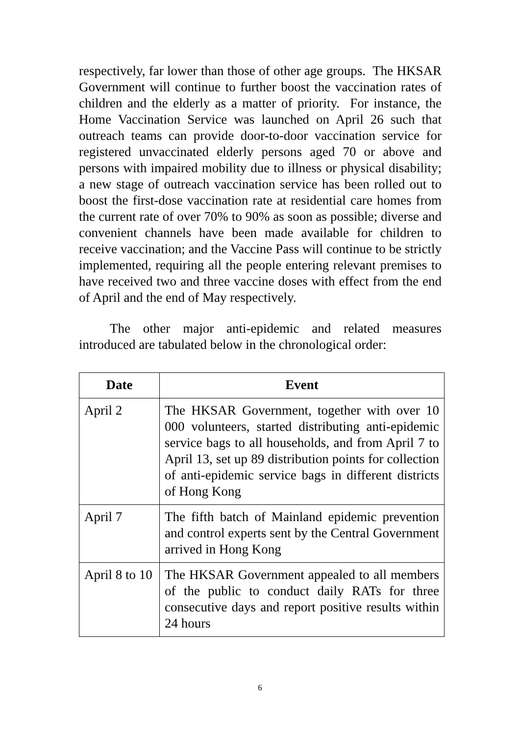respectively, far lower than those of other age groups. The HKSAR Government will continue to further boost the vaccination rates of children and the elderly as a matter of priority. For instance, the Home Vaccination Service was launched on April 26 such that outreach teams can provide door-to-door vaccination service for registered unvaccinated elderly persons aged 70 or above and persons with impaired mobility due to illness or physical disability; a new stage of outreach vaccination service has been rolled out to boost the first-dose vaccination rate at residential care homes from the current rate of over 70% to 90% as soon as possible; diverse and convenient channels have been made available for children to receive vaccination; and the Vaccine Pass will continue to be strictly implemented, requiring all the people entering relevant premises to have received two and three vaccine doses with effect from the end of April and the end of May respectively.
The other major anti-epidemic and related measures introduced are tabulated below in the chronological order:
| Date | Event |
| --- | --- |
| April 2 | The HKSAR Government, together with over 10 000 volunteers, started distributing anti-epidemic service bags to all households, and from April 7 to April 13, set up 89 distribution points for collection of anti-epidemic service bags in different districts of Hong Kong |
| April 7 | The fifth batch of Mainland epidemic prevention and control experts sent by the Central Government arrived in Hong Kong |
| April 8 to 10 | The HKSAR Government appealed to all members of the public to conduct daily RATs for three consecutive days and report positive results within 24 hours |
6